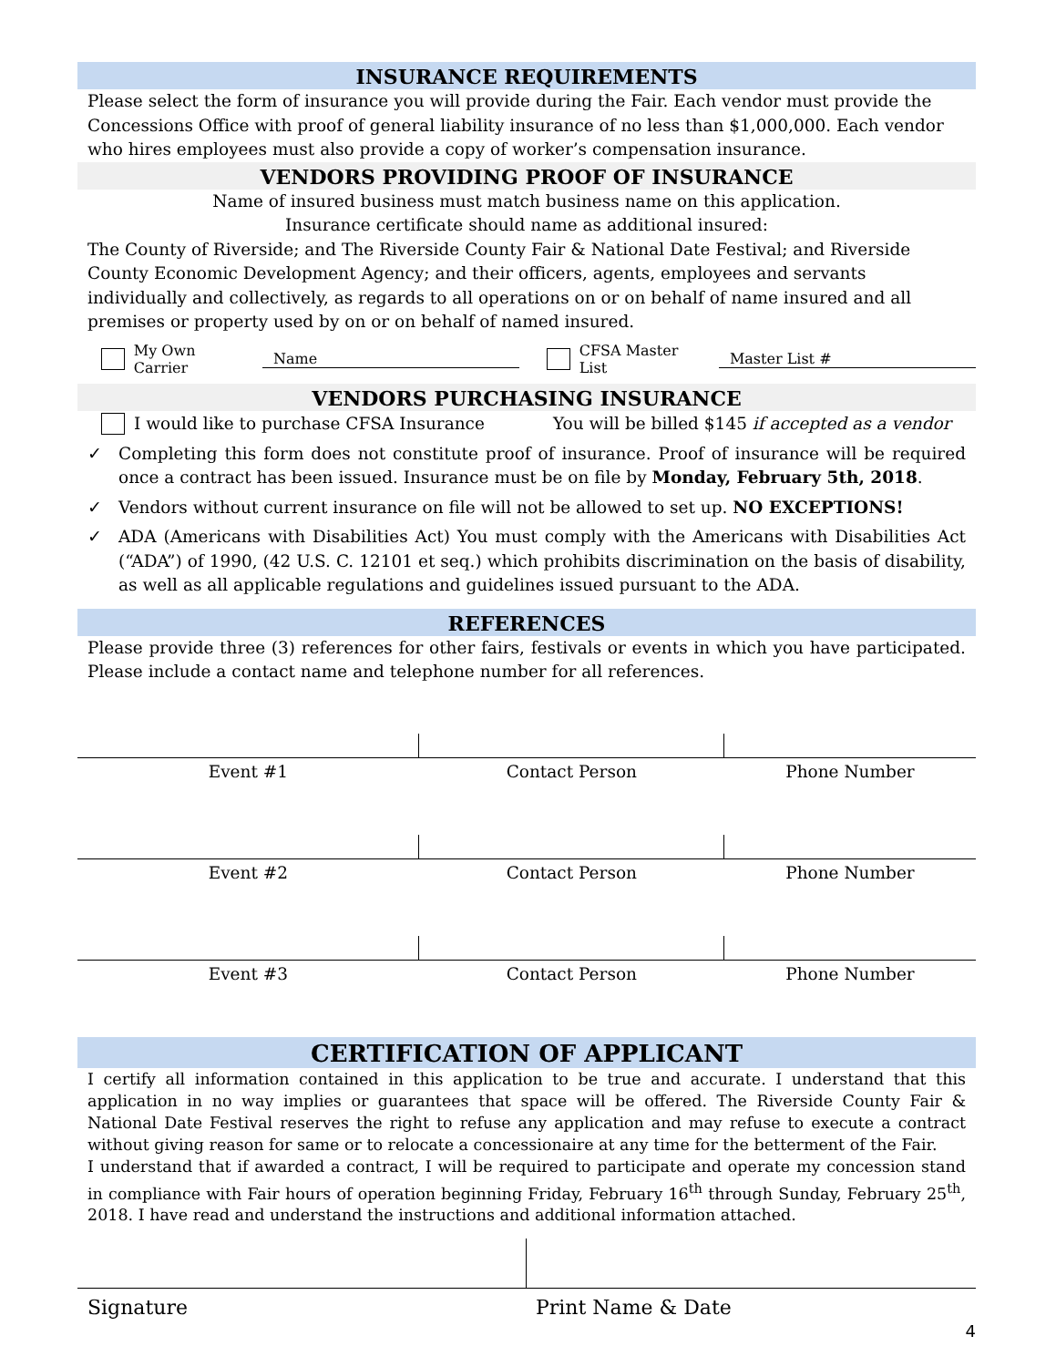INSURANCE REQUIREMENTS
Please select the form of insurance you will provide during the Fair. Each vendor must provide the Concessions Office with proof of general liability insurance of no less than $1,000,000. Each vendor who hires employees must also provide a copy of worker’s compensation insurance.
VENDORS PROVIDING PROOF OF INSURANCE
Name of insured business must match business name on this application.
Insurance certificate should name as additional insured:
The County of Riverside; and The Riverside County Fair & National Date Festival; and Riverside County Economic Development Agency; and their officers, agents, employees and servants individually and collectively, as regards to all operations on or on behalf of name insured and all premises or property used by on or on behalf of named insured.
My Own Carrier Name CFSA Master List Master List #
VENDORS PURCHASING INSURANCE
I would like to purchase CFSA Insurance You will be billed $145 if accepted as a vendor
✓ Completing this form does not constitute proof of insurance. Proof of insurance will be required once a contract has been issued. Insurance must be on file by Monday, February 5th, 2018.
✓ Vendors without current insurance on file will not be allowed to set up. NO EXCEPTIONS!
✓ ADA (Americans with Disabilities Act) You must comply with the Americans with Disabilities Act (“ADA”) of 1990, (42 U.S. C. 12101 et seq.) which prohibits discrimination on the basis of disability, as well as all applicable regulations and guidelines issued pursuant to the ADA.
REFERENCES
Please provide three (3) references for other fairs, festivals or events in which you have participated. Please include a contact name and telephone number for all references.
| Event #1 | Contact Person | Phone Number |
| Event #2 | Contact Person | Phone Number |
| Event #3 | Contact Person | Phone Number |
CERTIFICATION OF APPLICANT
I certify all information contained in this application to be true and accurate. I understand that this application in no way implies or guarantees that space will be offered. The Riverside County Fair & National Date Festival reserves the right to refuse any application and may refuse to execute a contract without giving reason for same or to relocate a concessionaire at any time for the betterment of the Fair.
I understand that if awarded a contract, I will be required to participate and operate my concession stand in compliance with Fair hours of operation beginning Friday, February 16<sup>th</sup> through Sunday, February 25<sup>th</sup>, 2018. I have read and understand the instructions and additional information attached.
Signature Print Name & Date
4